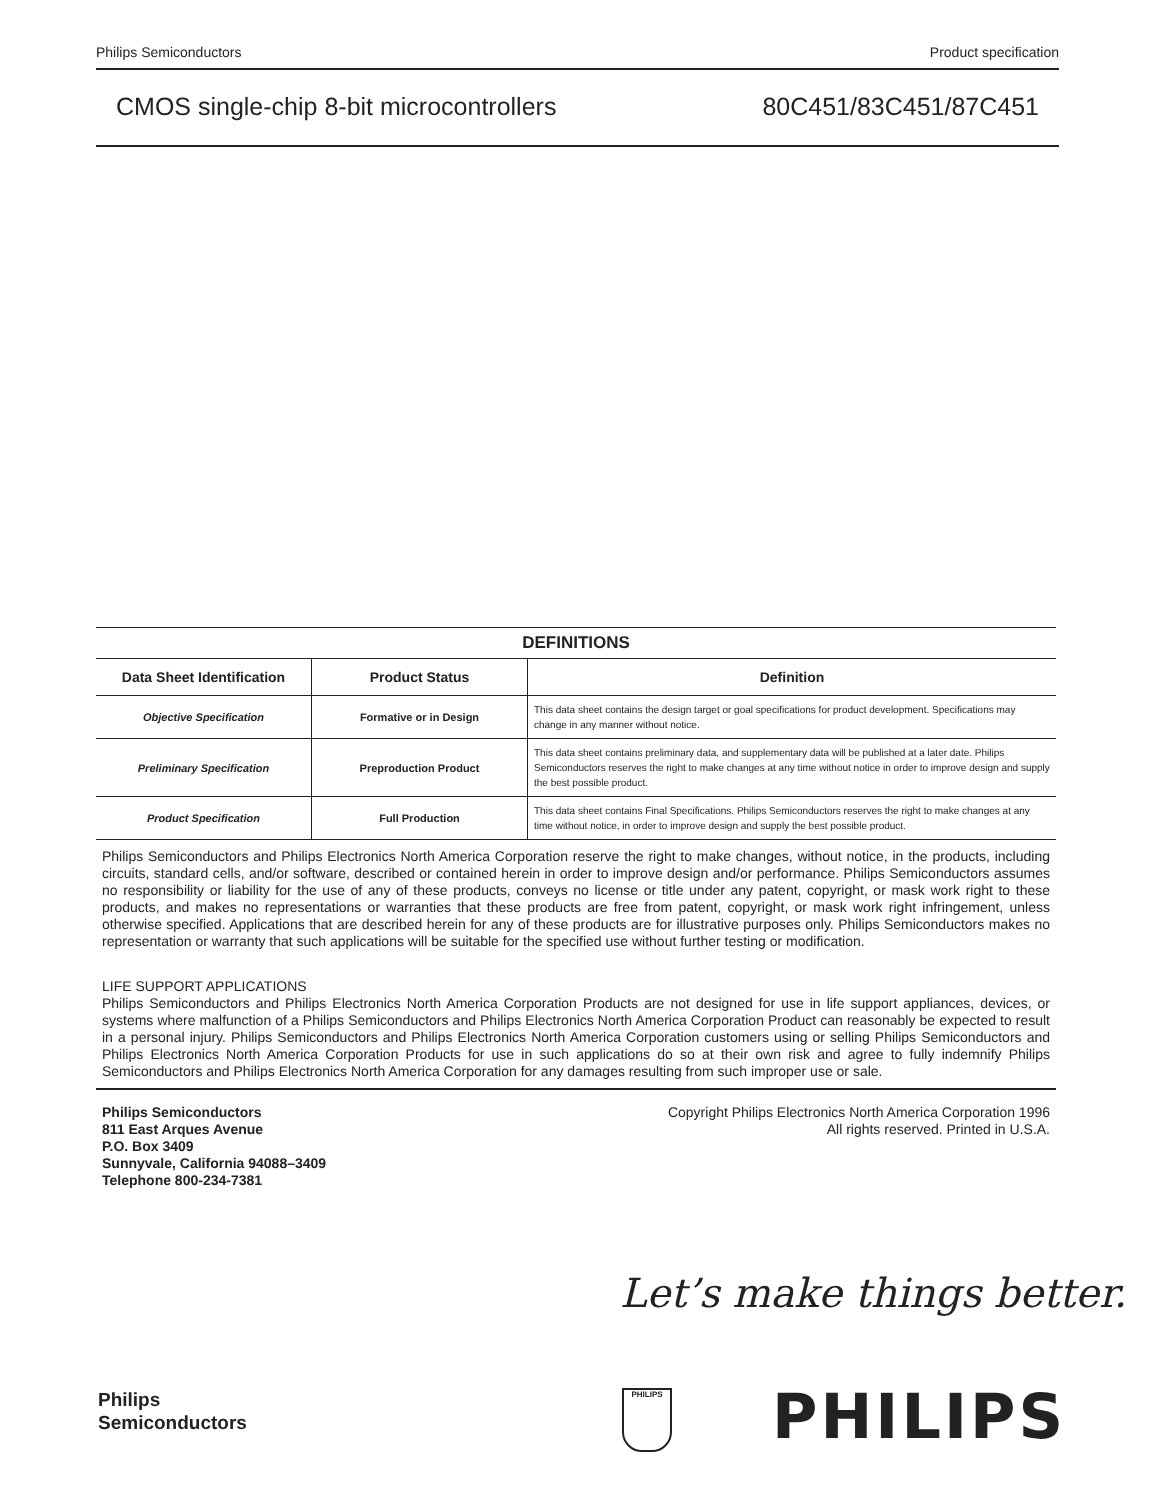Philips Semiconductors Product specification
CMOS single-chip 8-bit microcontrollers 80C451/83C451/87C451
| DEFINITIONS | | |
| --- | --- | --- |
| Data Sheet Identification | Product Status | Definition |
| Objective Specification | Formative or in Design | This data sheet contains the design target or goal specifications for product development. Specifications may change in any manner without notice. |
| Preliminary Specification | Preproduction Product | This data sheet contains preliminary data, and supplementary data will be published at a later date. Philips Semiconductors reserves the right to make changes at any time without notice in order to improve design and supply the best possible product. |
| Product Specification | Full Production | This data sheet contains Final Specifications. Philips Semiconductors reserves the right to make changes at any time without notice, in order to improve design and supply the best possible product. |
Philips Semiconductors and Philips Electronics North America Corporation reserve the right to make changes, without notice, in the products, including circuits, standard cells, and/or software, described or contained herein in order to improve design and/or performance. Philips Semiconductors assumes no responsibility or liability for the use of any of these products, conveys no license or title under any patent, copyright, or mask work right to these products, and makes no representations or warranties that these products are free from patent, copyright, or mask work right infringement, unless otherwise specified. Applications that are described herein for any of these products are for illustrative purposes only. Philips Semiconductors makes no representation or warranty that such applications will be suitable for the specified use without further testing or modification.
LIFE SUPPORT APPLICATIONS
Philips Semiconductors and Philips Electronics North America Corporation Products are not designed for use in life support appliances, devices, or systems where malfunction of a Philips Semiconductors and Philips Electronics North America Corporation Product can reasonably be expected to result in a personal injury. Philips Semiconductors and Philips Electronics North America Corporation customers using or selling Philips Semiconductors and Philips Electronics North America Corporation Products for use in such applications do so at their own risk and agree to fully indemnify Philips Semiconductors and Philips Electronics North America Corporation for any damages resulting from such improper use or sale.
Philips Semiconductors
811 East Arques Avenue
P.O. Box 3409
Sunnyvale, California 94088–3409
Telephone 800-234-7381
Copyright Philips Electronics North America Corporation 1996
All rights reserved. Printed in U.S.A.
Let’s make things better.
Philips
Semiconductors
PHILIPS PHILIPS